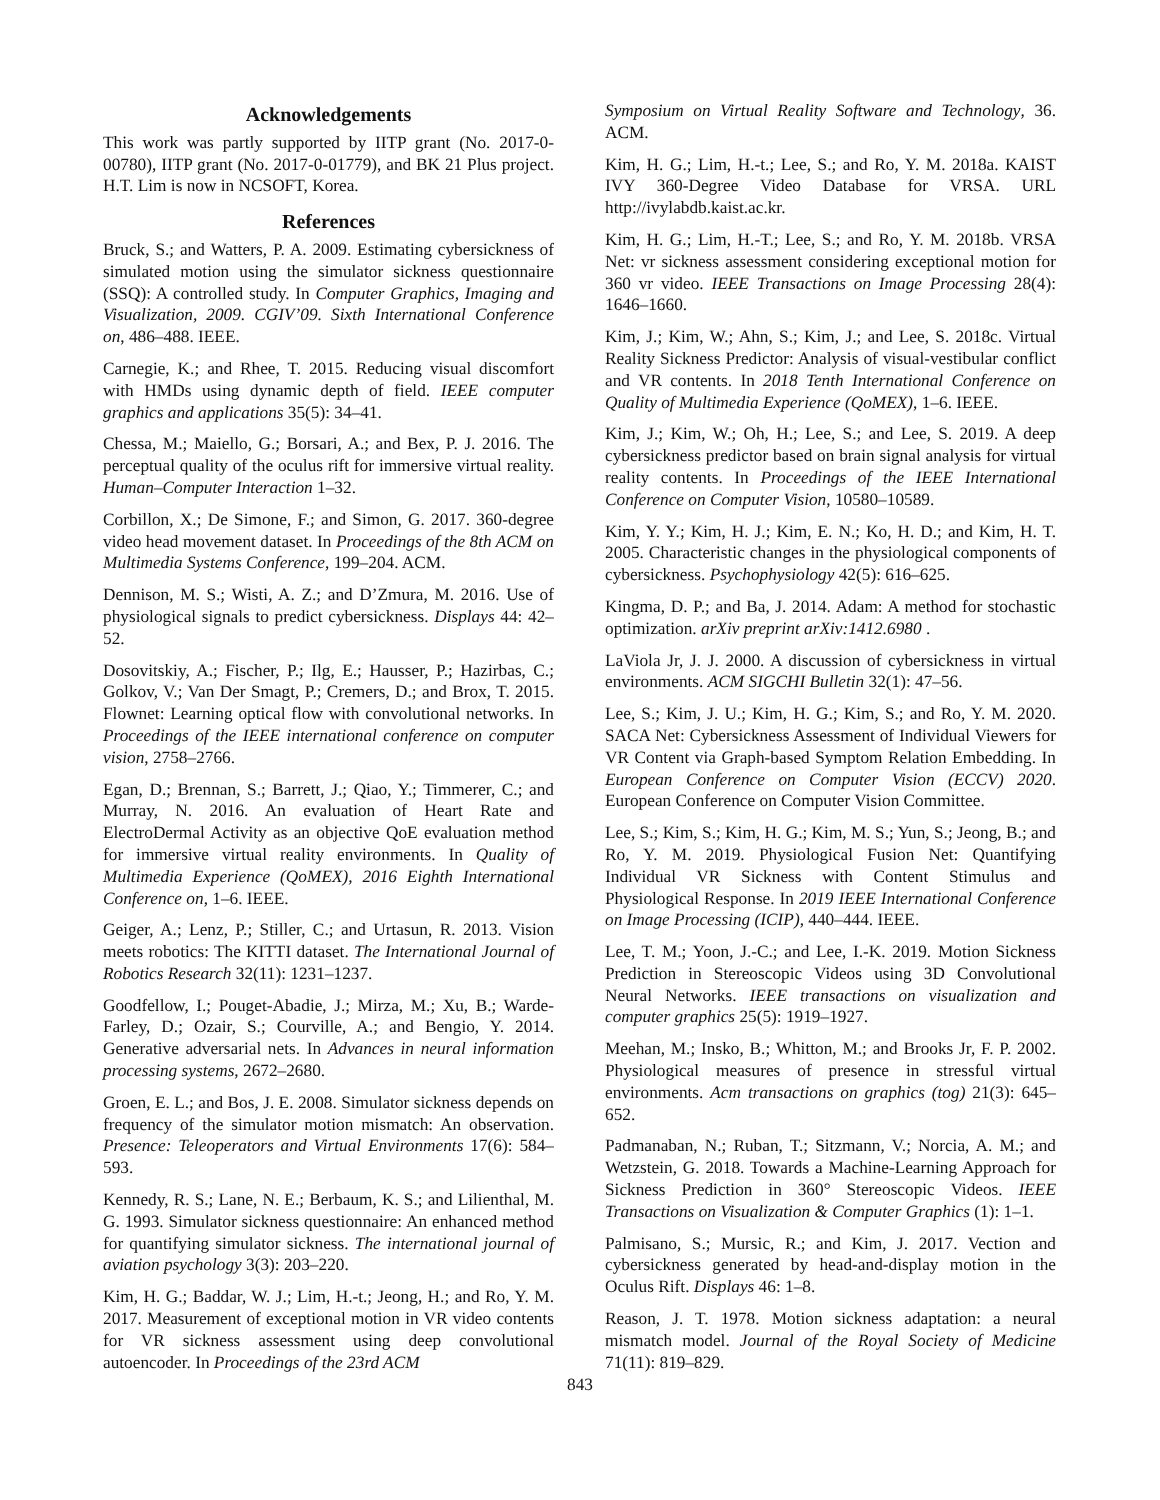Acknowledgements
This work was partly supported by IITP grant (No. 2017-0-00780), IITP grant (No. 2017-0-01779), and BK 21 Plus project. H.T. Lim is now in NCSOFT, Korea.
References
Bruck, S.; and Watters, P. A. 2009. Estimating cybersickness of simulated motion using the simulator sickness questionnaire (SSQ): A controlled study. In Computer Graphics, Imaging and Visualization, 2009. CGIV’09. Sixth International Conference on, 486–488. IEEE.
Carnegie, K.; and Rhee, T. 2015. Reducing visual discomfort with HMDs using dynamic depth of field. IEEE computer graphics and applications 35(5): 34–41.
Chessa, M.; Maiello, G.; Borsari, A.; and Bex, P. J. 2016. The perceptual quality of the oculus rift for immersive virtual reality. Human–Computer Interaction 1–32.
Corbillon, X.; De Simone, F.; and Simon, G. 2017. 360-degree video head movement dataset. In Proceedings of the 8th ACM on Multimedia Systems Conference, 199–204. ACM.
Dennison, M. S.; Wisti, A. Z.; and D’Zmura, M. 2016. Use of physiological signals to predict cybersickness. Displays 44: 42–52.
Dosovitskiy, A.; Fischer, P.; Ilg, E.; Hausser, P.; Hazirbas, C.; Golkov, V.; Van Der Smagt, P.; Cremers, D.; and Brox, T. 2015. Flownet: Learning optical flow with convolutional networks. In Proceedings of the IEEE international conference on computer vision, 2758–2766.
Egan, D.; Brennan, S.; Barrett, J.; Qiao, Y.; Timmerer, C.; and Murray, N. 2016. An evaluation of Heart Rate and ElectroDermal Activity as an objective QoE evaluation method for immersive virtual reality environments. In Quality of Multimedia Experience (QoMEX), 2016 Eighth International Conference on, 1–6. IEEE.
Geiger, A.; Lenz, P.; Stiller, C.; and Urtasun, R. 2013. Vision meets robotics: The KITTI dataset. The International Journal of Robotics Research 32(11): 1231–1237.
Goodfellow, I.; Pouget-Abadie, J.; Mirza, M.; Xu, B.; Warde-Farley, D.; Ozair, S.; Courville, A.; and Bengio, Y. 2014. Generative adversarial nets. In Advances in neural information processing systems, 2672–2680.
Groen, E. L.; and Bos, J. E. 2008. Simulator sickness depends on frequency of the simulator motion mismatch: An observation. Presence: Teleoperators and Virtual Environments 17(6): 584–593.
Kennedy, R. S.; Lane, N. E.; Berbaum, K. S.; and Lilienthal, M. G. 1993. Simulator sickness questionnaire: An enhanced method for quantifying simulator sickness. The international journal of aviation psychology 3(3): 203–220.
Kim, H. G.; Baddar, W. J.; Lim, H.-t.; Jeong, H.; and Ro, Y. M. 2017. Measurement of exceptional motion in VR video contents for VR sickness assessment using deep convolutional autoencoder. In Proceedings of the 23rd ACM
Symposium on Virtual Reality Software and Technology, 36. ACM.
Kim, H. G.; Lim, H.-t.; Lee, S.; and Ro, Y. M. 2018a. KAIST IVY 360-Degree Video Database for VRSA. URL http://ivylabdb.kaist.ac.kr.
Kim, H. G.; Lim, H.-T.; Lee, S.; and Ro, Y. M. 2018b. VRSA Net: vr sickness assessment considering exceptional motion for 360 vr video. IEEE Transactions on Image Processing 28(4): 1646–1660.
Kim, J.; Kim, W.; Ahn, S.; Kim, J.; and Lee, S. 2018c. Virtual Reality Sickness Predictor: Analysis of visual-vestibular conflict and VR contents. In 2018 Tenth International Conference on Quality of Multimedia Experience (QoMEX), 1–6. IEEE.
Kim, J.; Kim, W.; Oh, H.; Lee, S.; and Lee, S. 2019. A deep cybersickness predictor based on brain signal analysis for virtual reality contents. In Proceedings of the IEEE International Conference on Computer Vision, 10580–10589.
Kim, Y. Y.; Kim, H. J.; Kim, E. N.; Ko, H. D.; and Kim, H. T. 2005. Characteristic changes in the physiological components of cybersickness. Psychophysiology 42(5): 616–625.
Kingma, D. P.; and Ba, J. 2014. Adam: A method for stochastic optimization. arXiv preprint arXiv:1412.6980 .
LaViola Jr, J. J. 2000. A discussion of cybersickness in virtual environments. ACM SIGCHI Bulletin 32(1): 47–56.
Lee, S.; Kim, J. U.; Kim, H. G.; Kim, S.; and Ro, Y. M. 2020. SACA Net: Cybersickness Assessment of Individual Viewers for VR Content via Graph-based Symptom Relation Embedding. In European Conference on Computer Vision (ECCV) 2020. European Conference on Computer Vision Committee.
Lee, S.; Kim, S.; Kim, H. G.; Kim, M. S.; Yun, S.; Jeong, B.; and Ro, Y. M. 2019. Physiological Fusion Net: Quantifying Individual VR Sickness with Content Stimulus and Physiological Response. In 2019 IEEE International Conference on Image Processing (ICIP), 440–444. IEEE.
Lee, T. M.; Yoon, J.-C.; and Lee, I.-K. 2019. Motion Sickness Prediction in Stereoscopic Videos using 3D Convolutional Neural Networks. IEEE transactions on visualization and computer graphics 25(5): 1919–1927.
Meehan, M.; Insko, B.; Whitton, M.; and Brooks Jr, F. P. 2002. Physiological measures of presence in stressful virtual environments. Acm transactions on graphics (tog) 21(3): 645–652.
Padmanaban, N.; Ruban, T.; Sitzmann, V.; Norcia, A. M.; and Wetzstein, G. 2018. Towards a Machine-Learning Approach for Sickness Prediction in 360° Stereoscopic Videos. IEEE Transactions on Visualization & Computer Graphics (1): 1–1.
Palmisano, S.; Mursic, R.; and Kim, J. 2017. Vection and cybersickness generated by head-and-display motion in the Oculus Rift. Displays 46: 1–8.
Reason, J. T. 1978. Motion sickness adaptation: a neural mismatch model. Journal of the Royal Society of Medicine 71(11): 819–829.
843